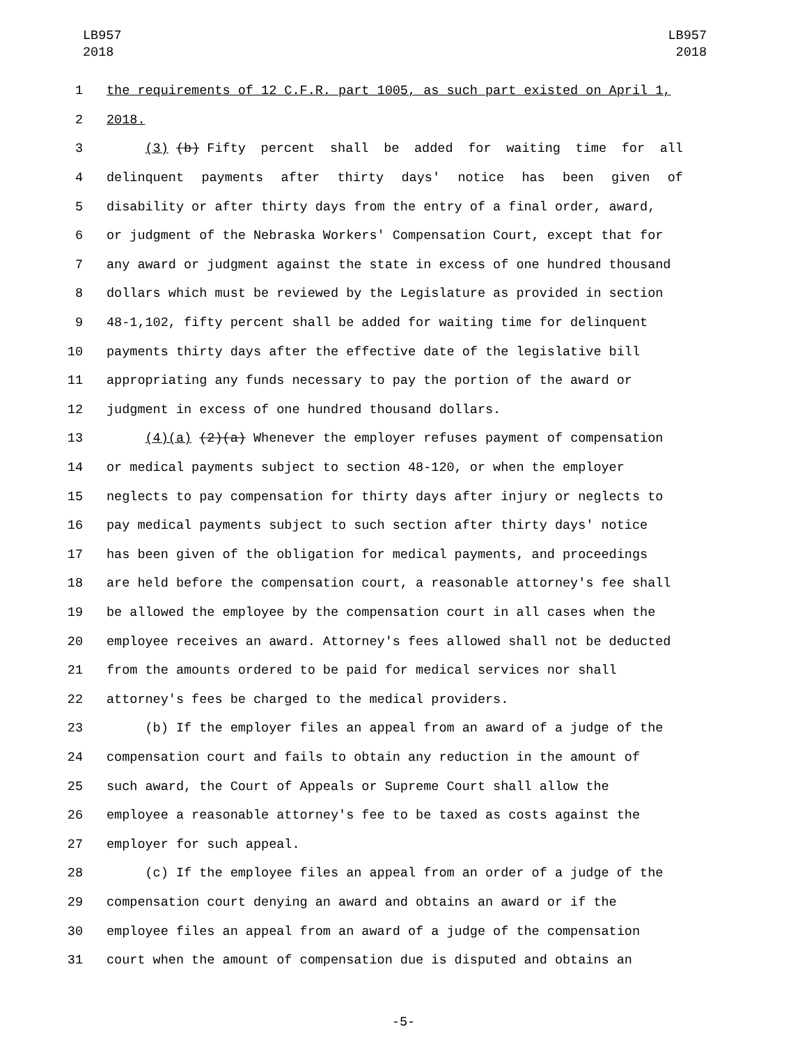LB957
2018
LB957
2018
1 the requirements of 12 C.F.R. part 1005, as such part existed on April 1,
2 2018.
3 (3) (b) Fifty percent shall be added for waiting time for all
4 delinquent payments after thirty days' notice has been given of
5 disability or after thirty days from the entry of a final order, award,
6 or judgment of the Nebraska Workers' Compensation Court, except that for
7 any award or judgment against the state in excess of one hundred thousand
8 dollars which must be reviewed by the Legislature as provided in section
9 48-1,102, fifty percent shall be added for waiting time for delinquent
10 payments thirty days after the effective date of the legislative bill
11 appropriating any funds necessary to pay the portion of the award or
12 judgment in excess of one hundred thousand dollars.
13 (4)(a) (2)(a) Whenever the employer refuses payment of compensation
14 or medical payments subject to section 48-120, or when the employer
15 neglects to pay compensation for thirty days after injury or neglects to
16 pay medical payments subject to such section after thirty days' notice
17 has been given of the obligation for medical payments, and proceedings
18 are held before the compensation court, a reasonable attorney's fee shall
19 be allowed the employee by the compensation court in all cases when the
20 employee receives an award. Attorney's fees allowed shall not be deducted
21 from the amounts ordered to be paid for medical services nor shall
22 attorney's fees be charged to the medical providers.
23 (b) If the employer files an appeal from an award of a judge of the
24 compensation court and fails to obtain any reduction in the amount of
25 such award, the Court of Appeals or Supreme Court shall allow the
26 employee a reasonable attorney's fee to be taxed as costs against the
27 employer for such appeal.
28 (c) If the employee files an appeal from an order of a judge of the
29 compensation court denying an award and obtains an award or if the
30 employee files an appeal from an award of a judge of the compensation
31 court when the amount of compensation due is disputed and obtains an
-5-